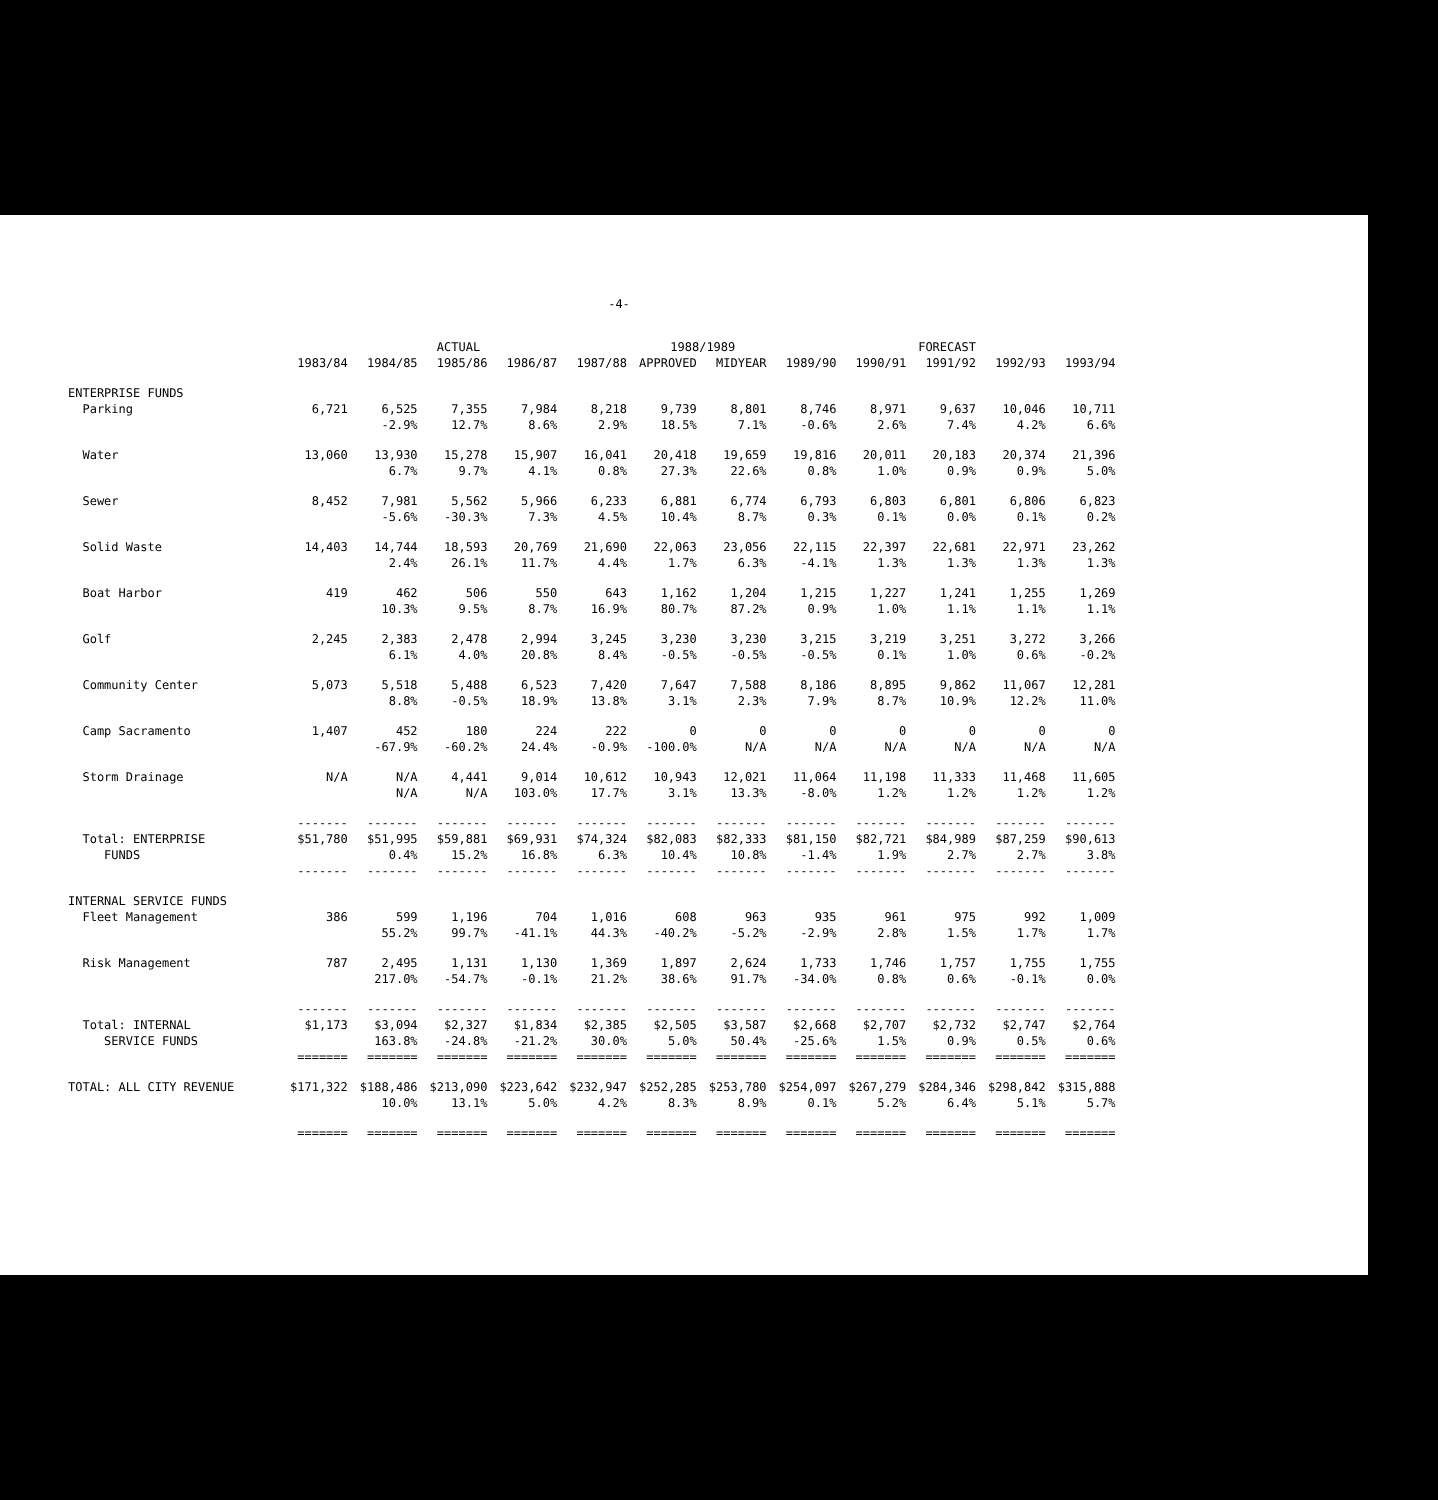-4-
| | ACTUAL | | | | | 1988/1989 | | FORECAST | | | | |
| --- | --- | --- | --- | --- | --- | --- | --- | --- | --- | --- | --- | --- |
| | 1983/84 | 1984/85 | 1985/86 | 1986/87 | 1987/88 | APPROVED | MIDYEAR | 1989/90 | 1990/91 | 1991/92 | 1992/93 | 1993/94 |
| ENTERPRISE FUNDS | | | | | | | | | | | | |
| Parking | 6,721 | 6,525 | 7,355 | 7,984 | 8,218 | 9,739 | 8,801 | 8,746 | 8,971 | 9,637 | 10,046 | 10,711 |
| | | -2.9% | 12.7% | 8.6% | 2.9% | 18.5% | 7.1% | -0.6% | 2.6% | 7.4% | 4.2% | 6.6% |
| Water | 13,060 | 13,930 | 15,278 | 15,907 | 16,041 | 20,418 | 19,659 | 19,816 | 20,011 | 20,183 | 20,374 | 21,396 |
| | | 6.7% | 9.7% | 4.1% | 0.8% | 27.3% | 22.6% | 0.8% | 1.0% | 0.9% | 0.9% | 5.0% |
| Sewer | 8,452 | 7,981 | 5,562 | 5,966 | 6,233 | 6,881 | 6,774 | 6,793 | 6,803 | 6,801 | 6,806 | 6,823 |
| | | -5.6% | -30.3% | 7.3% | 4.5% | 10.4% | 8.7% | 0.3% | 0.1% | 0.0% | 0.1% | 0.2% |
| Solid Waste | 14,403 | 14,744 | 18,593 | 20,769 | 21,690 | 22,063 | 23,056 | 22,115 | 22,397 | 22,681 | 22,971 | 23,262 |
| | | 2.4% | 26.1% | 11.7% | 4.4% | 1.7% | 6.3% | -4.1% | 1.3% | 1.3% | 1.3% | 1.3% |
| Boat Harbor | 419 | 462 | 506 | 550 | 643 | 1,162 | 1,204 | 1,215 | 1,227 | 1,241 | 1,255 | 1,269 |
| | | 10.3% | 9.5% | 8.7% | 16.9% | 80.7% | 87.2% | 0.9% | 1.0% | 1.1% | 1.1% | 1.1% |
| Golf | 2,245 | 2,383 | 2,478 | 2,994 | 3,245 | 3,230 | 3,230 | 3,215 | 3,219 | 3,251 | 3,272 | 3,266 |
| | | 6.1% | 4.0% | 20.8% | 8.4% | -0.5% | -0.5% | -0.5% | 0.1% | 1.0% | 0.6% | -0.2% |
| Community Center | 5,073 | 5,518 | 5,488 | 6,523 | 7,420 | 7,647 | 7,588 | 8,186 | 8,895 | 9,862 | 11,067 | 12,281 |
| | | 8.8% | -0.5% | 18.9% | 13.8% | 3.1% | 2.3% | 7.9% | 8.7% | 10.9% | 12.2% | 11.0% |
| Camp Sacramento | 1,407 | 452 | 180 | 224 | 222 | 0 | 0 | 0 | 0 | 0 | 0 | 0 |
| | | -67.9% | -60.2% | 24.4% | -0.9% | -100.0% | N/A | N/A | N/A | N/A | N/A | N/A |
| Storm Drainage | N/A | N/A | 4,441 | 9,014 | 10,612 | 10,943 | 12,021 | 11,064 | 11,198 | 11,333 | 11,468 | 11,605 |
| | | N/A | N/A | 103.0% | 17.7% | 3.1% | 13.3% | -8.0% | 1.2% | 1.2% | 1.2% | 1.2% |
| | ------- | ------- | ------- | ------- | ------- | ------- | ------- | ------- | ------- | ------- | ------- | ------- |
| Total: ENTERPRISE | $51,780 | $51,995 | $59,881 | $69,931 | $74,324 | $82,083 | $82,333 | $81,150 | $82,721 | $84,989 | $87,259 | $90,613 |
| FUNDS | | 0.4% | 15.2% | 16.8% | 6.3% | 10.4% | 10.8% | -1.4% | 1.9% | 2.7% | 2.7% | 3.8% |
| | ------- | ------- | ------- | ------- | ------- | ------- | ------- | ------- | ------- | ------- | ------- | ------- |
| INTERNAL SERVICE FUNDS | | | | | | | | | | | | |
| Fleet Management | 386 | 599 | 1,196 | 704 | 1,016 | 608 | 963 | 935 | 961 | 975 | 992 | 1,009 |
| | | 55.2% | 99.7% | -41.1% | 44.3% | -40.2% | -5.2% | -2.9% | 2.8% | 1.5% | 1.7% | 1.7% |
| Risk Management | 787 | 2,495 | 1,131 | 1,130 | 1,369 | 1,897 | 2,624 | 1,733 | 1,746 | 1,757 | 1,755 | 1,755 |
| | | 217.0% | -54.7% | -0.1% | 21.2% | 38.6% | 91.7% | -34.0% | 0.8% | 0.6% | -0.1% | 0.0% |
| | ------- | ------- | ------- | ------- | ------- | ------- | ------- | ------- | ------- | ------- | ------- | ------- |
| Total: INTERNAL | $1,173 | $3,094 | $2,327 | $1,834 | $2,385 | $2,505 | $3,587 | $2,668 | $2,707 | $2,732 | $2,747 | $2,764 |
| SERVICE FUNDS | | 163.8% | -24.8% | -21.2% | 30.0% | 5.0% | 50.4% | -25.6% | 1.5% | 0.9% | 0.5% | 0.6% |
| | ======= | ======= | ======= | ======= | ======= | ======= | ======= | ======= | ======= | ======= | ======= | ======= |
| TOTAL: ALL CITY REVENUE | $171,322 | $188,486 | $213,090 | $223,642 | $232,947 | $252,285 | $253,780 | $254,097 | $267,279 | $284,346 | $298,842 | $315,888 |
| | | 10.0% | 13.1% | 5.0% | 4.2% | 8.3% | 8.9% | 0.1% | 5.2% | 6.4% | 5.1% | 5.7% |
| | ======= | ======= | ======= | ======= | ======= | ======= | ======= | ======= | ======= | ======= | ======= | ======= |